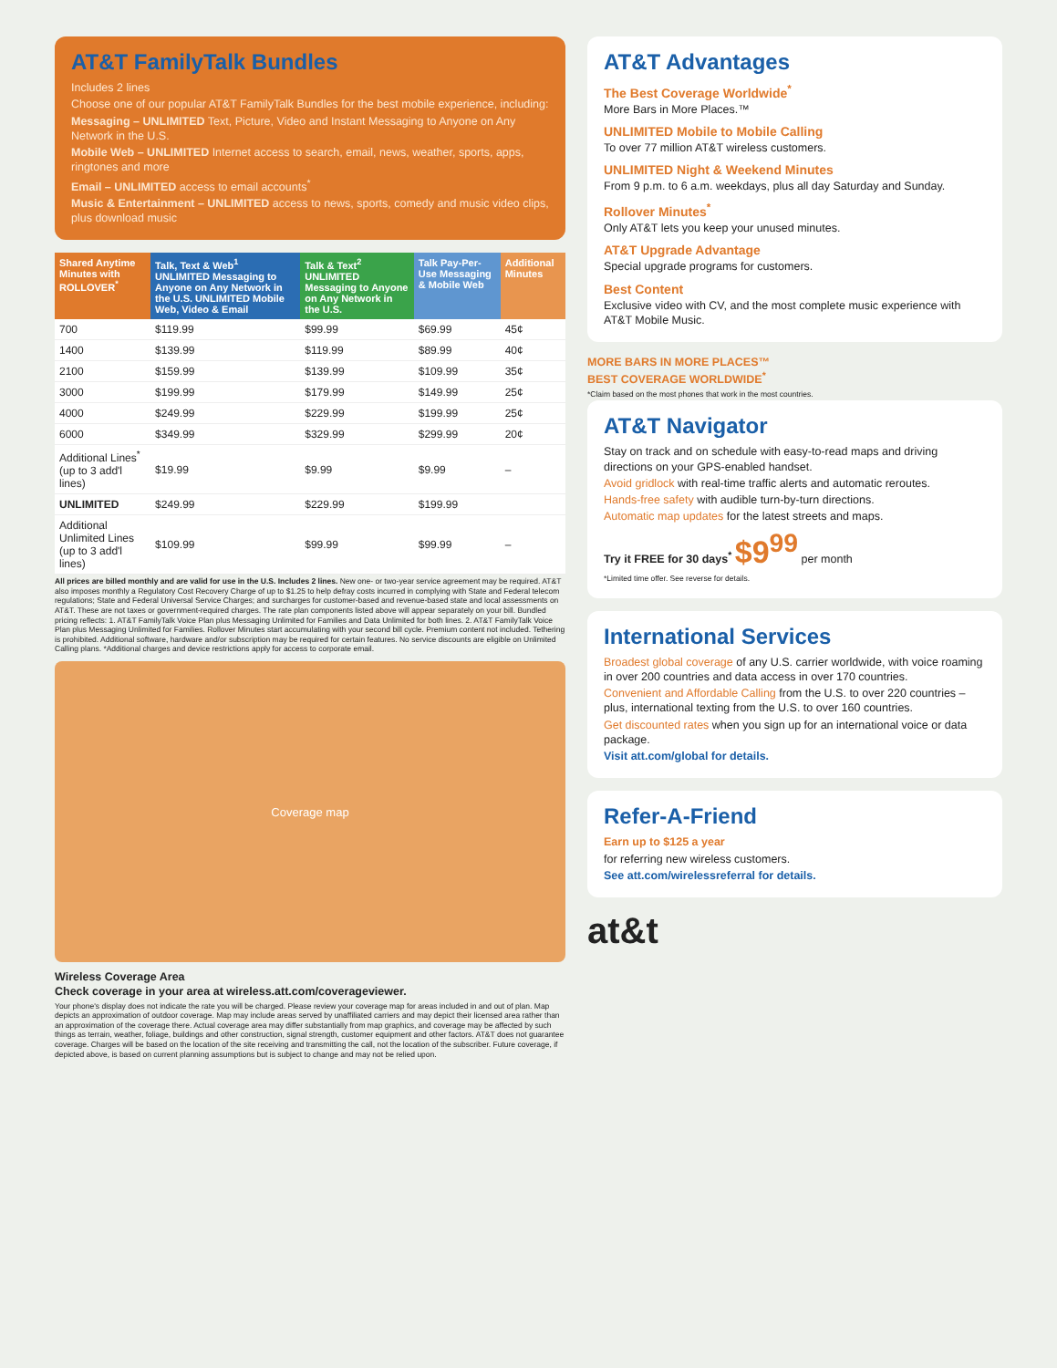AT&T FamilyTalk Bundles
Includes 2 lines
Choose one of our popular AT&T FamilyTalk Bundles for the best mobile experience, including:
Messaging – UNLIMITED Text, Picture, Video and Instant Messaging to Anyone on Any Network in the U.S.
Mobile Web – UNLIMITED Internet access to search, email, news, weather, sports, apps, ringtones and more
Email – UNLIMITED access to email accounts<sup>*</sup>
Music & Entertainment – UNLIMITED access to news, sports, comedy and music video clips, plus download music
| Shared Anytime Minutes with ROLLOVER<sup>*</sup> | Talk, Text & Web<sup>1</sup> UNLIMITED Messaging to Anyone on Any Network in the U.S. UNLIMITED Mobile Web, Video & Email | Talk & Text<sup>2</sup> UNLIMITED Messaging to Anyone on Any Network in the U.S. | Talk Pay-Per-Use Messaging & Mobile Web | Additional Minutes |
| --- | --- | --- | --- | --- |
| 700 | $119.99 | $99.99 | $69.99 | 45¢ |
| 1400 | $139.99 | $119.99 | $89.99 | 40¢ |
| 2100 | $159.99 | $139.99 | $109.99 | 35¢ |
| 3000 | $199.99 | $179.99 | $149.99 | 25¢ |
| 4000 | $249.99 | $229.99 | $199.99 | 25¢ |
| 6000 | $349.99 | $329.99 | $299.99 | 20¢ |
| Additional Lines<sup>*</sup> (up to 3 add'l lines) | $19.99 | $9.99 | $9.99 | – |
| UNLIMITED | $249.99 | $229.99 | $199.99 | |
| Additional Unlimited Lines (up to 3 add'l lines) | $109.99 | $99.99 | $99.99 | – |
All prices are billed monthly and are valid for use in the U.S. Includes 2 lines. New one- or two-year service agreement may be required. AT&T also imposes monthly a Regulatory Cost Recovery Charge of up to $1.25 to help defray costs incurred in complying with State and Federal telecom regulations; State and Federal Universal Service Charges; and surcharges for customer-based and revenue-based state and local assessments on AT&T. These are not taxes or government-required charges. The rate plan components listed above will appear separately on your bill. Bundled pricing reflects: 1. AT&T FamilyTalk Voice Plan plus Messaging Unlimited for Families and Data Unlimited for both lines. 2. AT&T FamilyTalk Voice Plan plus Messaging Unlimited for Families. Rollover Minutes start accumulating with your second bill cycle. Premium content not included. Tethering is prohibited. Additional software, hardware and/or subscription may be required for certain features. No service discounts are eligible on Unlimited Calling plans. *Additional charges and device restrictions apply for access to corporate email.
Coverage map
Wireless Coverage Area
Check coverage in your area at wireless.att.com/coverageviewer.
Your phone's display does not indicate the rate you will be charged. Please review your coverage map for areas included in and out of plan. Map depicts an approximation of outdoor coverage. Map may include areas served by unaffiliated carriers and may depict their licensed area rather than an approximation of the coverage there. Actual coverage area may differ substantially from map graphics, and coverage may be affected by such things as terrain, weather, foliage, buildings and other construction, signal strength, customer equipment and other factors. AT&T does not guarantee coverage. Charges will be based on the location of the site receiving and transmitting the call, not the location of the subscriber. Future coverage, if depicted above, is based on current planning assumptions but is subject to change and may not be relied upon.
AT&T Advantages
The Best Coverage Worldwide<sup>*</sup>
More Bars in More Places.™
UNLIMITED Mobile to Mobile Calling
To over 77 million AT&T wireless customers.
UNLIMITED Night & Weekend Minutes
From 9 p.m. to 6 a.m. weekdays, plus all day Saturday and Sunday.
Rollover Minutes<sup>*</sup>
Only AT&T lets you keep your unused minutes.
AT&T Upgrade Advantage
Special upgrade programs for customers.
Best Content
Exclusive video with CV, and the most complete music experience with AT&T Mobile Music.
MORE BARS IN MORE PLACES™
BEST COVERAGE WORLDWIDE<sup>*</sup>
*Claim based on the most phones that work in the most countries.
AT&T Navigator
Stay on track and on schedule with easy-to-read maps and driving directions on your GPS-enabled handset.
Avoid gridlock with real-time traffic alerts and automatic reroutes.
Hands-free safety with audible turn-by-turn directions.
Automatic map updates for the latest streets and maps.
Try it FREE for 30 days<sup>*</sup> $9<sup>99</sup> per month
*Limited time offer. See reverse for details.
International Services
Broadest global coverage of any U.S. carrier worldwide, with voice roaming in over 200 countries and data access in over 170 countries.
Convenient and Affordable Calling from the U.S. to over 220 countries – plus, international texting from the U.S. to over 160 countries.
Get discounted rates when you sign up for an international voice or data package.
Visit att.com/global for details.
Refer-A-Friend
Earn up to $125 a year
for referring new wireless customers.
See att.com/wirelessreferral for details.
at&t